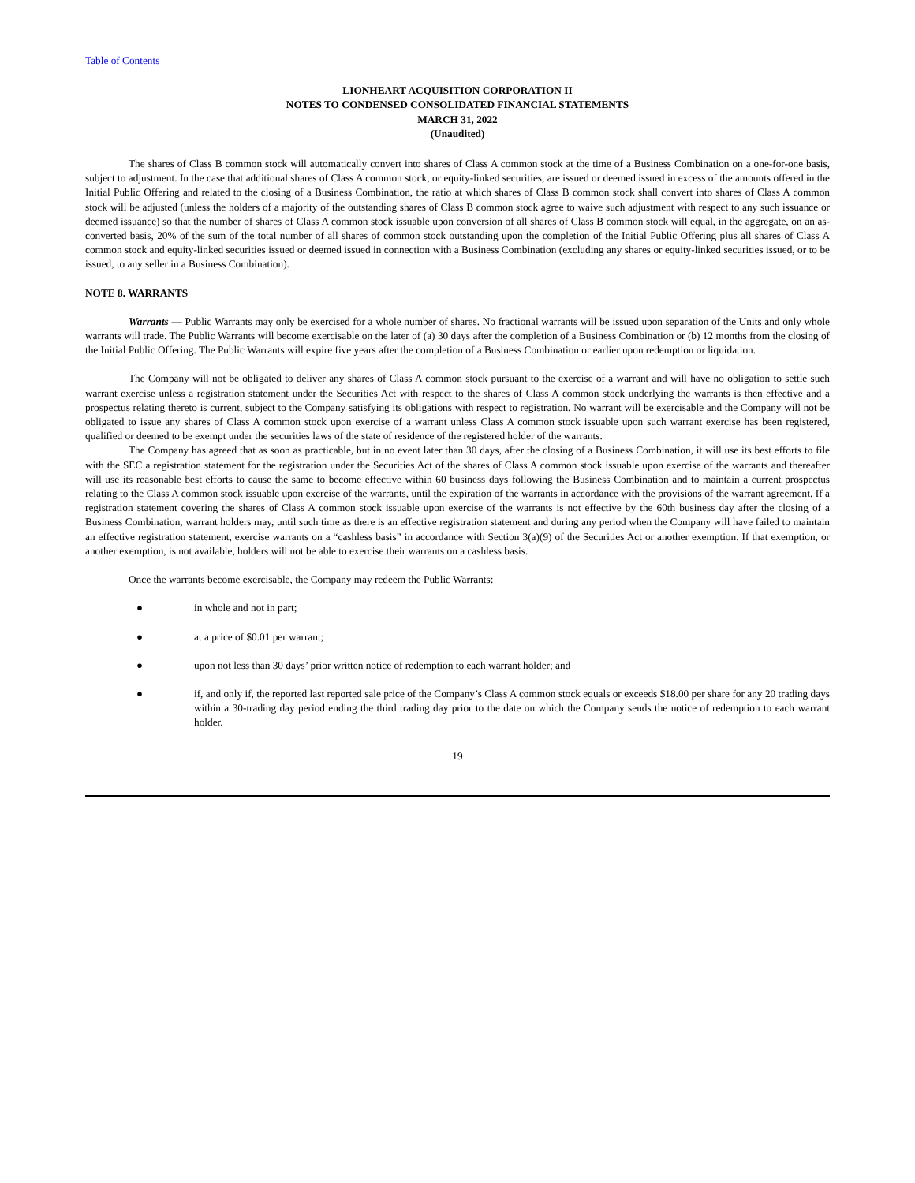Table of Contents
LIONHEART ACQUISITION CORPORATION II
NOTES TO CONDENSED CONSOLIDATED FINANCIAL STATEMENTS
MARCH 31, 2022
(Unaudited)
The shares of Class B common stock will automatically convert into shares of Class A common stock at the time of a Business Combination on a one-for-one basis, subject to adjustment. In the case that additional shares of Class A common stock, or equity-linked securities, are issued or deemed issued in excess of the amounts offered in the Initial Public Offering and related to the closing of a Business Combination, the ratio at which shares of Class B common stock shall convert into shares of Class A common stock will be adjusted (unless the holders of a majority of the outstanding shares of Class B common stock agree to waive such adjustment with respect to any such issuance or deemed issuance) so that the number of shares of Class A common stock issuable upon conversion of all shares of Class B common stock will equal, in the aggregate, on an as-converted basis, 20% of the sum of the total number of all shares of common stock outstanding upon the completion of the Initial Public Offering plus all shares of Class A common stock and equity-linked securities issued or deemed issued in connection with a Business Combination (excluding any shares or equity-linked securities issued, or to be issued, to any seller in a Business Combination).
NOTE 8. WARRANTS
Warrants — Public Warrants may only be exercised for a whole number of shares. No fractional warrants will be issued upon separation of the Units and only whole warrants will trade. The Public Warrants will become exercisable on the later of (a) 30 days after the completion of a Business Combination or (b) 12 months from the closing of the Initial Public Offering. The Public Warrants will expire five years after the completion of a Business Combination or earlier upon redemption or liquidation.
The Company will not be obligated to deliver any shares of Class A common stock pursuant to the exercise of a warrant and will have no obligation to settle such warrant exercise unless a registration statement under the Securities Act with respect to the shares of Class A common stock underlying the warrants is then effective and a prospectus relating thereto is current, subject to the Company satisfying its obligations with respect to registration. No warrant will be exercisable and the Company will not be obligated to issue any shares of Class A common stock upon exercise of a warrant unless Class A common stock issuable upon such warrant exercise has been registered, qualified or deemed to be exempt under the securities laws of the state of residence of the registered holder of the warrants.
The Company has agreed that as soon as practicable, but in no event later than 30 days, after the closing of a Business Combination, it will use its best efforts to file with the SEC a registration statement for the registration under the Securities Act of the shares of Class A common stock issuable upon exercise of the warrants and thereafter will use its reasonable best efforts to cause the same to become effective within 60 business days following the Business Combination and to maintain a current prospectus relating to the Class A common stock issuable upon exercise of the warrants, until the expiration of the warrants in accordance with the provisions of the warrant agreement. If a registration statement covering the shares of Class A common stock issuable upon exercise of the warrants is not effective by the 60th business day after the closing of a Business Combination, warrant holders may, until such time as there is an effective registration statement and during any period when the Company will have failed to maintain an effective registration statement, exercise warrants on a “cashless basis” in accordance with Section 3(a)(9) of the Securities Act or another exemption. If that exemption, or another exemption, is not available, holders will not be able to exercise their warrants on a cashless basis.
Once the warrants become exercisable, the Company may redeem the Public Warrants:
● in whole and not in part;
● at a price of $0.01 per warrant;
● upon not less than 30 days’ prior written notice of redemption to each warrant holder; and
● if, and only if, the reported last reported sale price of the Company’s Class A common stock equals or exceeds $18.00 per share for any 20 trading days within a 30-trading day period ending the third trading day prior to the date on which the Company sends the notice of redemption to each warrant holder.
19